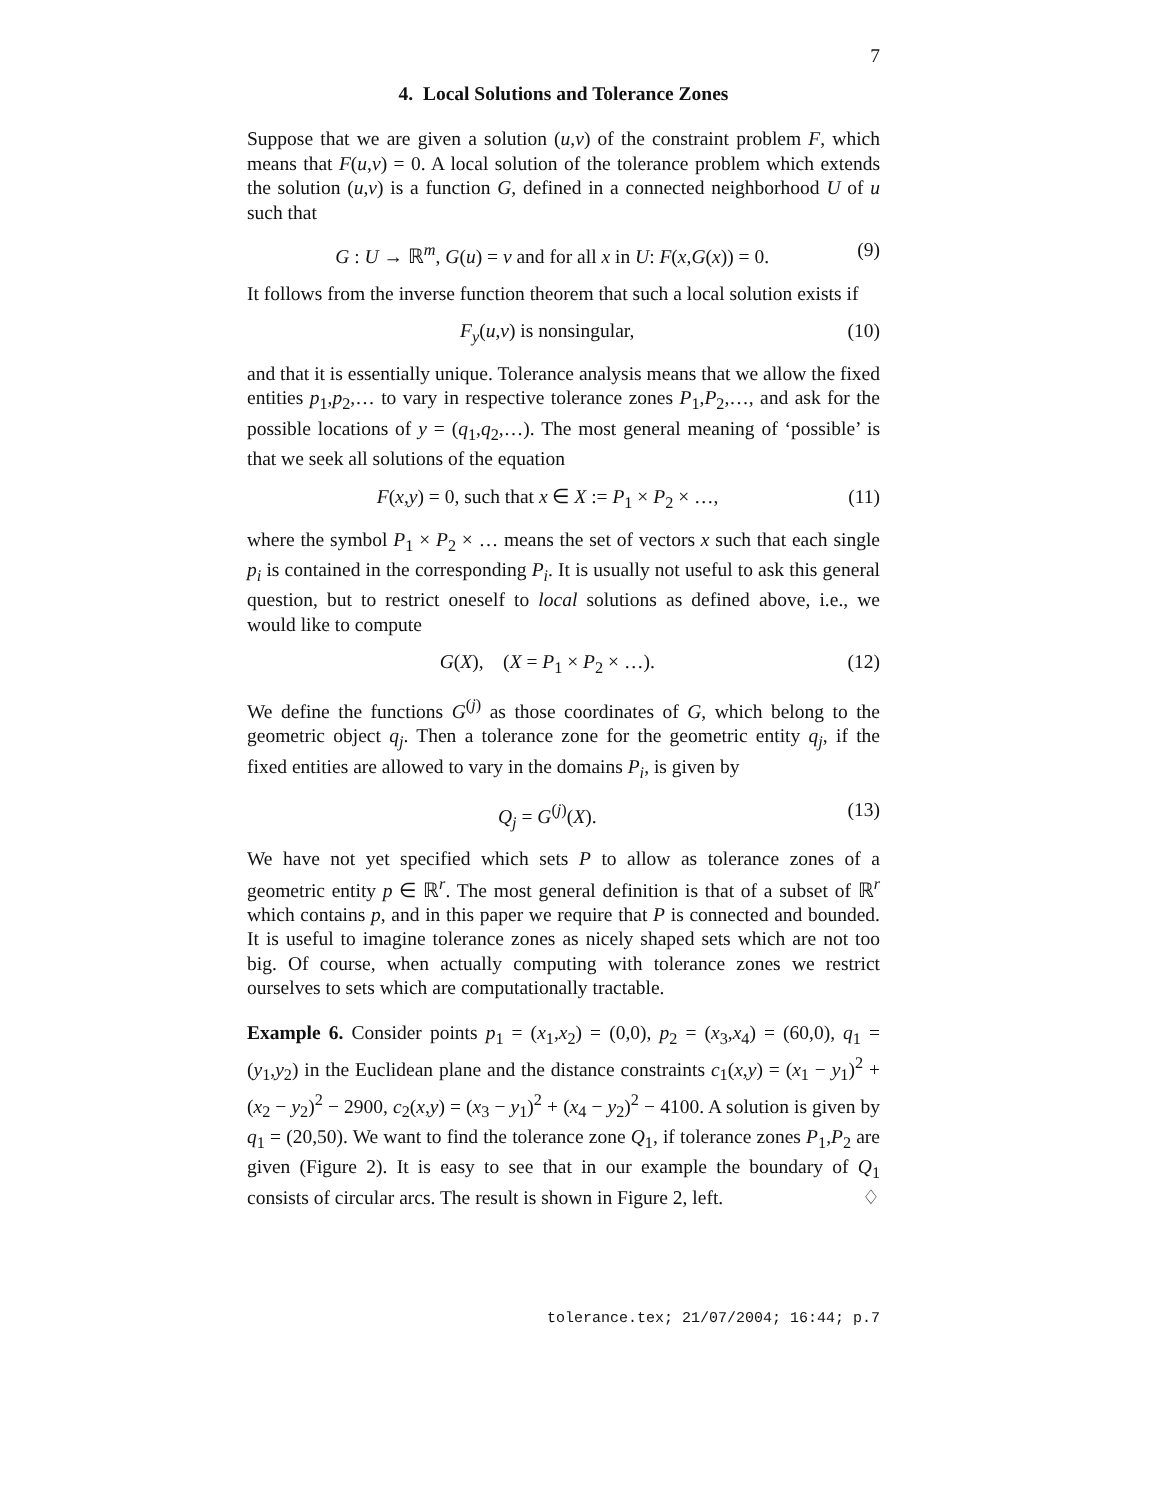7
4. Local Solutions and Tolerance Zones
Suppose that we are given a solution (u,v) of the constraint problem F, which means that F(u,v) = 0. A local solution of the tolerance problem which extends the solution (u,v) is a function G, defined in a connected neighborhood U of u such that
G : U → ℝ<sup>m</sup>, G(u) = v and for all x in U: F(x,G(x)) = 0. (9)
It follows from the inverse function theorem that such a local solution exists if
F<sub>y</sub>(u,v) is nonsingular, (10)
and that it is essentially unique. Tolerance analysis means that we allow the fixed entities p<sub>1</sub>,p<sub>2</sub>,… to vary in respective tolerance zones P<sub>1</sub>,P<sub>2</sub>,…, and ask for the possible locations of y = (q<sub>1</sub>,q<sub>2</sub>,…). The most general meaning of ‘possible’ is that we seek all solutions of the equation
F(x,y) = 0, such that x ∈ X := P<sub>1</sub> × P<sub>2</sub> × …, (11)
where the symbol P<sub>1</sub> × P<sub>2</sub> × … means the set of vectors x such that each single p<sub>i</sub> is contained in the corresponding P<sub>i</sub>. It is usually not useful to ask this general question, but to restrict oneself to local solutions as defined above, i.e., we would like to compute
G(X), (X = P<sub>1</sub> × P<sub>2</sub> × …). (12)
We define the functions G<sup>(j)</sup> as those coordinates of G, which belong to the geometric object q<sub>j</sub>. Then a tolerance zone for the geometric entity q<sub>j</sub>, if the fixed entities are allowed to vary in the domains P<sub>i</sub>, is given by
Q<sub>j</sub> = G<sup>(j)</sup>(X). (13)
We have not yet specified which sets P to allow as tolerance zones of a geometric entity p ∈ ℝ<sup>r</sup>. The most general definition is that of a subset of ℝ<sup>r</sup> which contains p, and in this paper we require that P is connected and bounded. It is useful to imagine tolerance zones as nicely shaped sets which are not too big. Of course, when actually computing with tolerance zones we restrict ourselves to sets which are computationally tractable.
Example 6. Consider points p<sub>1</sub> = (x<sub>1</sub>,x<sub>2</sub>) = (0,0), p<sub>2</sub> = (x<sub>3</sub>,x<sub>4</sub>) = (60,0), q<sub>1</sub> = (y<sub>1</sub>,y<sub>2</sub>) in the Euclidean plane and the distance constraints c<sub>1</sub>(x,y) = (x<sub>1</sub> − y<sub>1</sub>)<sup>2</sup> + (x<sub>2</sub> − y<sub>2</sub>)<sup>2</sup> − 2900, c<sub>2</sub>(x,y) = (x<sub>3</sub> − y<sub>1</sub>)<sup>2</sup> + (x<sub>4</sub> − y<sub>2</sub>)<sup>2</sup> − 4100. A solution is given by q<sub>1</sub> = (20,50). We want to find the tolerance zone Q<sub>1</sub>, if tolerance zones P<sub>1</sub>,P<sub>2</sub> are given (Figure 2). It is easy to see that in our example the boundary of Q<sub>1</sub> consists of circular arcs. The result is shown in Figure 2, left. ♢
tolerance.tex; 21/07/2004; 16:44; p.7